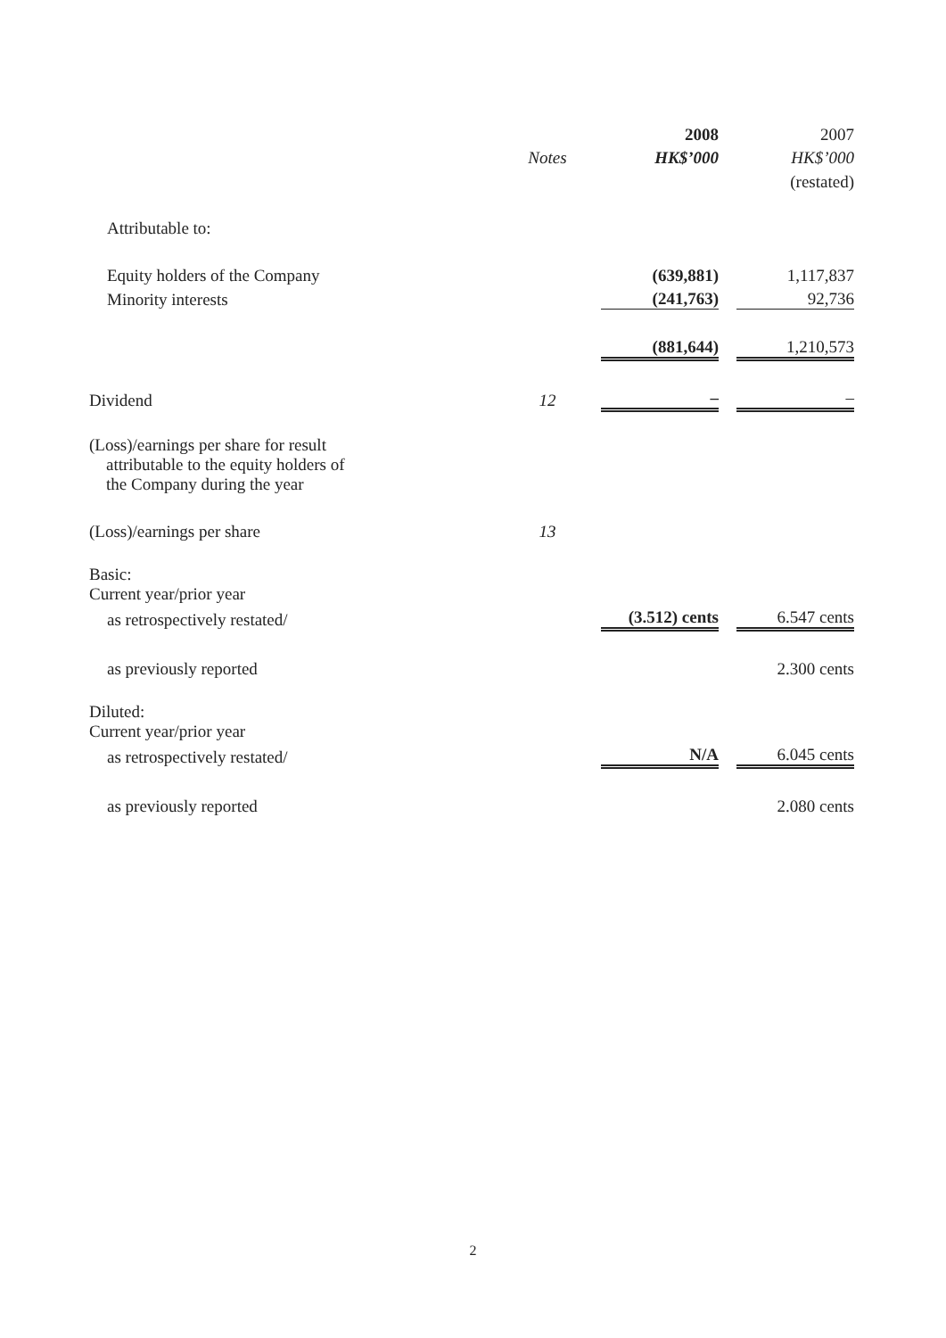| | | 2008 | | 2007 |
| --- | --- | --- | --- | --- |
| | Notes | HK$’000 | | HK$’000 |
| | | | | (restated) |
| Attributable to: | | | | |
| Equity holders of the Company | | (639,881) | | 1,117,837 |
| Minority interests | | (241,763) | | 92,736 |
| | | (881,644) | | 1,210,573 |
| Dividend | 12 | – | | – |
| (Loss)/earnings per share for result attributable to the equity holders of the Company during the year | | | | |
| (Loss)/earnings per share | 13 | | | |
| Basic: Current year/prior year | | | | |
| as retrospectively restated/ | | (3.512) cents | | 6.547 cents |
| as previously reported | | | | 2.300 cents |
| Diluted: Current year/prior year | | | | |
| as retrospectively restated/ | | N/A | | 6.045 cents |
| as previously reported | | | | 2.080 cents |
2